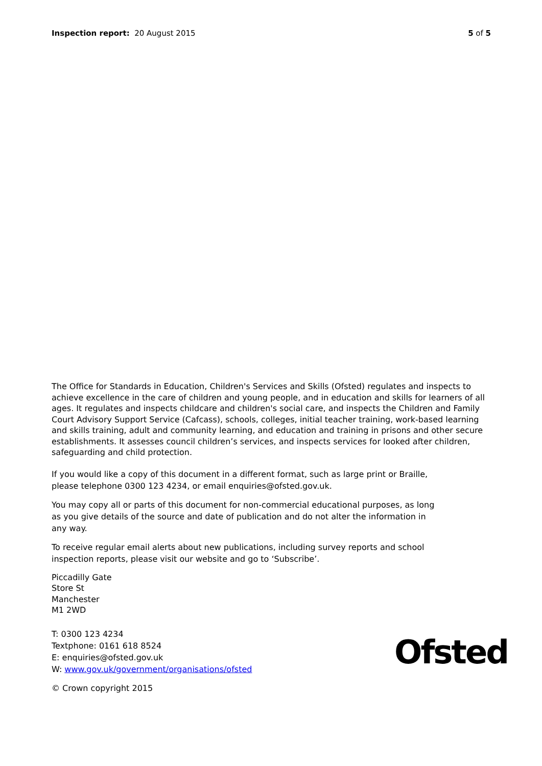Inspection report: 20 August 2015
5 of 5
The Office for Standards in Education, Children's Services and Skills (Ofsted) regulates and inspects to achieve excellence in the care of children and young people, and in education and skills for learners of all ages. It regulates and inspects childcare and children's social care, and inspects the Children and Family Court Advisory Support Service (Cafcass), schools, colleges, initial teacher training, work-based learning and skills training, adult and community learning, and education and training in prisons and other secure establishments. It assesses council children’s services, and inspects services for looked after children, safeguarding and child protection.
If you would like a copy of this document in a different format, such as large print or Braille, please telephone 0300 123 4234, or email enquiries@ofsted.gov.uk.
You may copy all or parts of this document for non-commercial educational purposes, as long as you give details of the source and date of publication and do not alter the information in any way.
To receive regular email alerts about new publications, including survey reports and school inspection reports, please visit our website and go to ‘Subscribe’.
Piccadilly Gate
Store St
Manchester
M1 2WD
T: 0300 123 4234
Textphone: 0161 618 8524
E: enquiries@ofsted.gov.uk
W: www.gov.uk/government/organisations/ofsted
© Crown copyright 2015
Ofsted